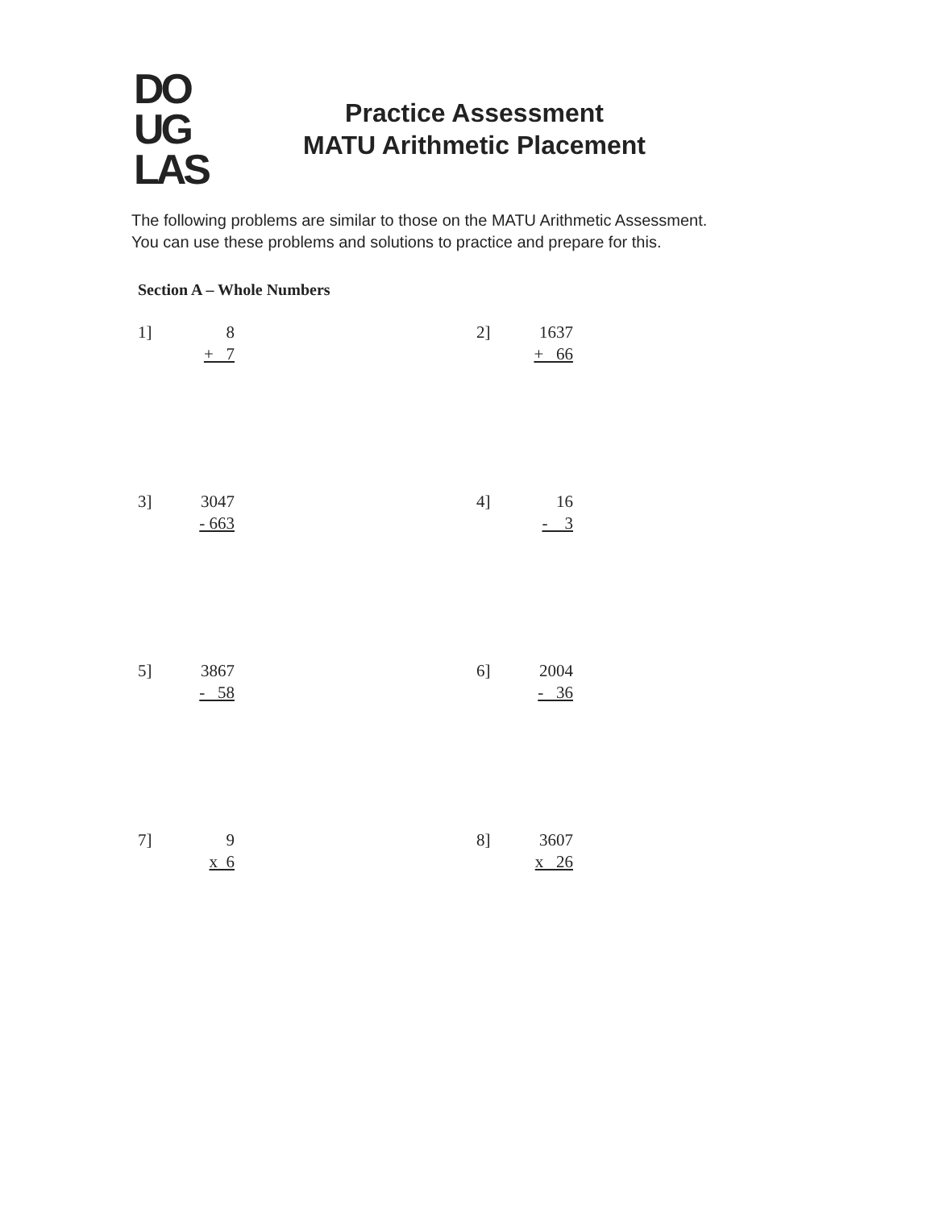DO
UG
LAS
Practice Assessment
MATU Arithmetic Placement
The following problems are similar to those on the MATU Arithmetic Assessment.
You can use these problems and solutions to practice and prepare for this.
Section A – Whole Numbers
1] 8
+ 7
2] 1637
+ 66
3] 3047
- 663
4] 16
- 3
5] 3867
- 58
6] 2004
- 36
7] 9
x 6
8] 3607
x 26